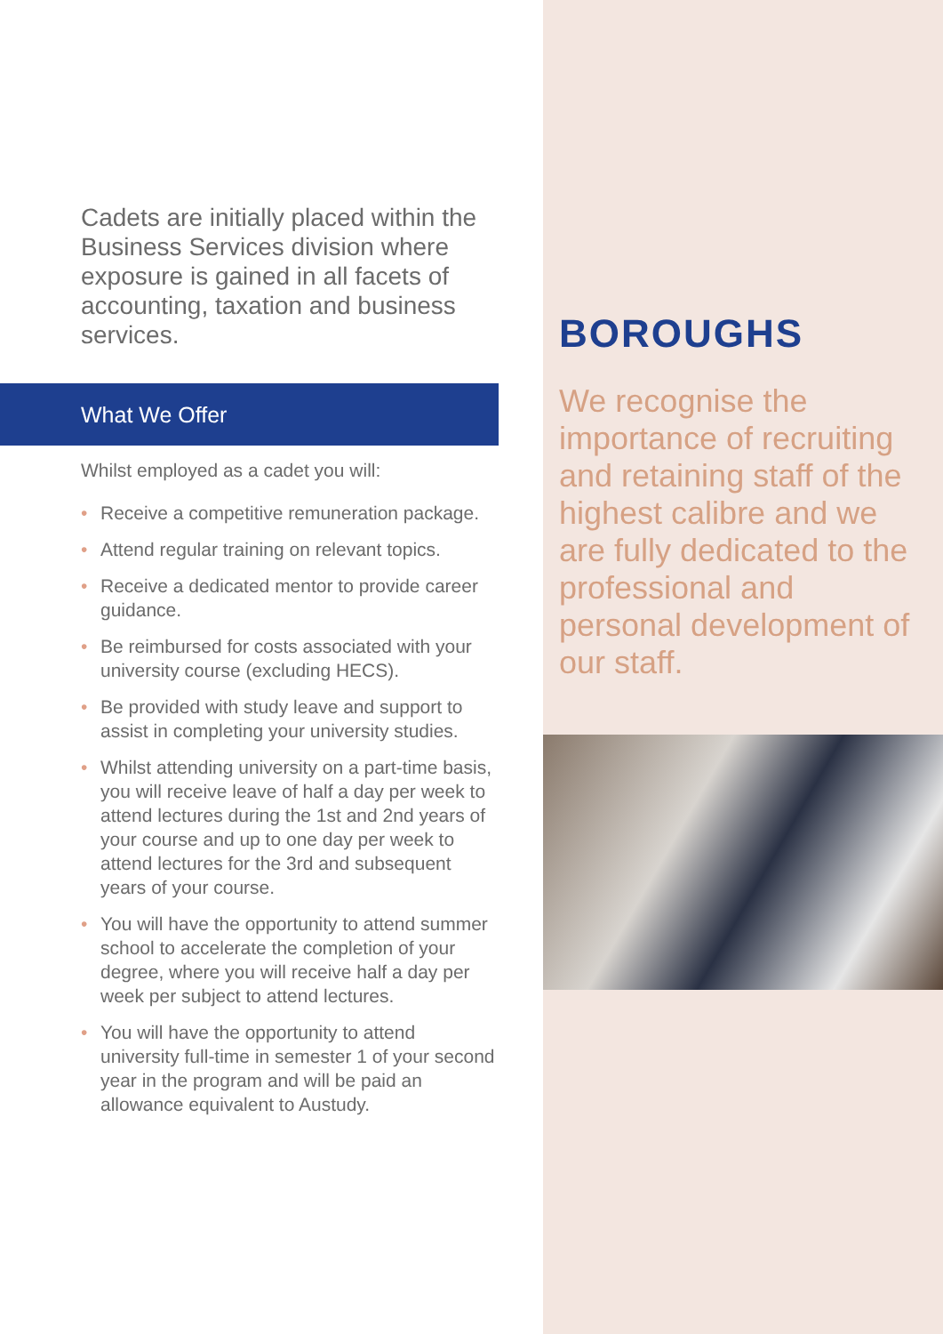Cadets are initially placed within the Business Services division where exposure is gained in all facets of accounting, taxation and business services.
What We Offer
Whilst employed as a cadet you will:
• Receive a competitive remuneration package.
• Attend regular training on relevant topics.
• Receive a dedicated mentor to provide career guidance.
• Be reimbursed for costs associated with your university course (excluding HECS).
• Be provided with study leave and support to assist in completing your university studies.
• Whilst attending university on a part-time basis, you will receive leave of half a day per week to attend lectures during the 1st and 2nd years of your course and up to one day per week to attend lectures for the 3rd and subsequent years of your course.
• You will have the opportunity to attend summer school to accelerate the completion of your degree, where you will receive half a day per week per subject to attend lectures.
• You will have the opportunity to attend university full-time in semester 1 of your second year in the program and will be paid an allowance equivalent to Austudy.
BOROUGHS
We recognise the importance of recruiting and retaining staff of the highest calibre and we are fully dedicated to the professional and personal development of our staff.